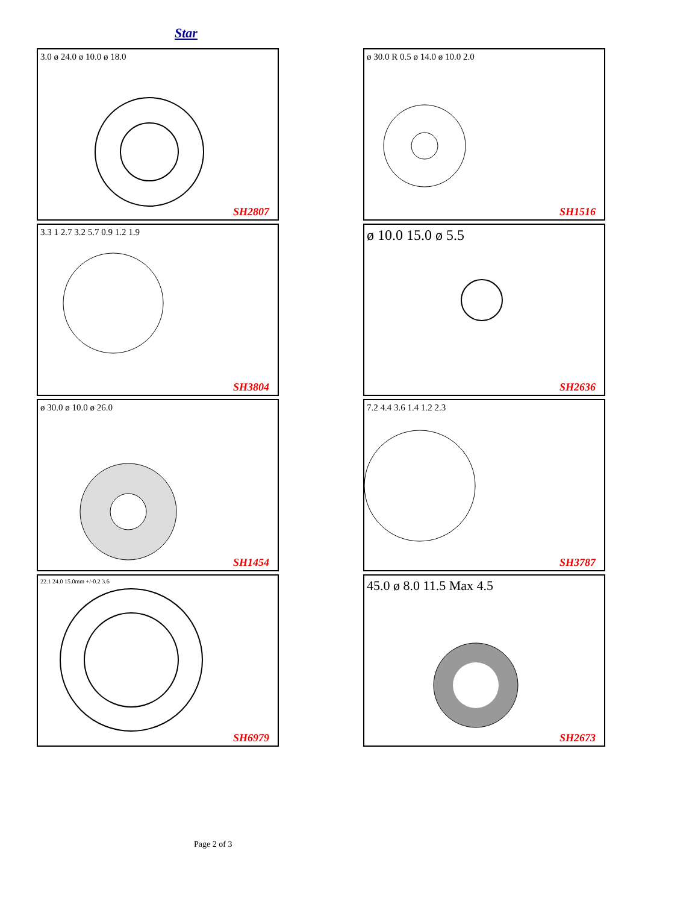Star
3.0 ø 24.0 ø 10.0 ø 18.0
SH2807
ø 30.0 R 0.5 ø 14.0 ø 10.0 2.0
SH1516
3.3 1 2.7 3.2 5.7 0.9 1.2 1.9
SH3804
ø 10.0 15.0 ø 5.5
SH2636
ø 30.0 ø 10.0 ø 26.0
SH1454
7.2 4.4 3.6 1.4 1.2 2.3
SH3787
22.1 24.0 15.0mm +/-0.2 3.6
SH6979
45.0 ø 8.0 11.5 Max 4.5
SH2673
Page 2 of 3